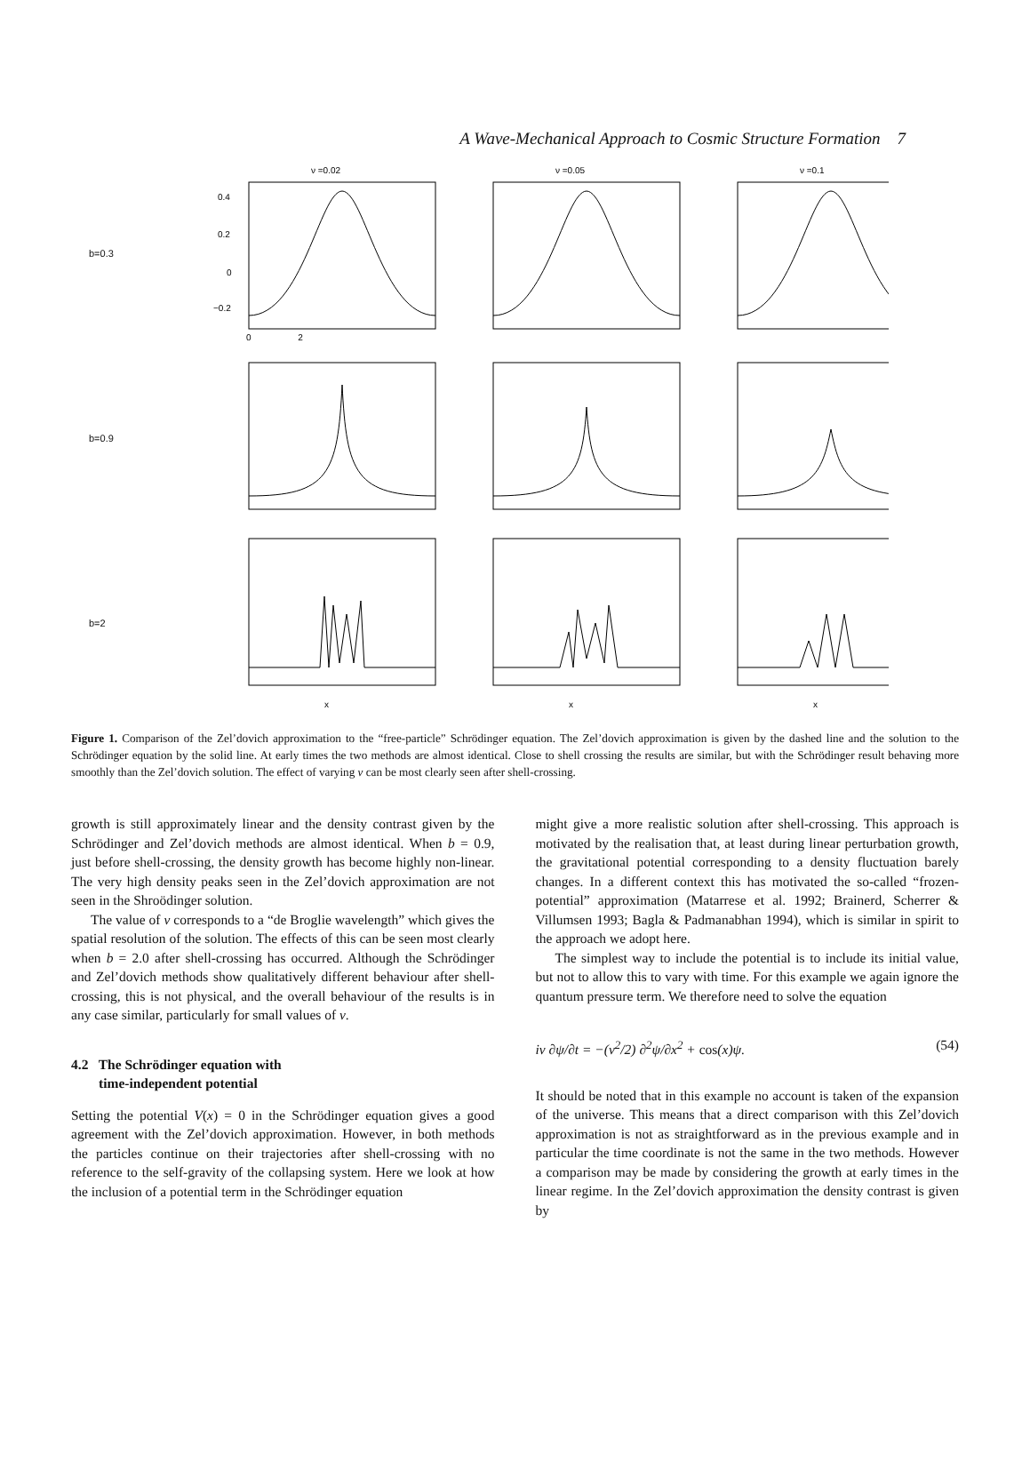A Wave-Mechanical Approach to Cosmic Structure Formation 7
b=0.3
ν =0.02
0.4
0.2
0
−0.2
0 2
ν =0.05
ν =0.1
b=0.9
b=2
x
x
x
Figure 1. Comparison of the Zel’dovich approximation to the “free-particle” Schrödinger equation. The Zel’dovich approximation is given by the dashed line and the solution to the Schrödinger equation by the solid line. At early times the two methods are almost identical. Close to shell crossing the results are similar, but with the Schrödinger result behaving more smoothly than the Zel’dovich solution. The effect of varying ν can be most clearly seen after shell-crossing.
growth is still approximately linear and the density contrast given by the Schrödinger and Zel’dovich methods are almost identical. When b = 0.9, just before shell-crossing, the density growth has become highly non-linear. The very high density peaks seen in the Zel’dovich approximation are not seen in the Shroödinger solution.
The value of ν corresponds to a “de Broglie wavelength” which gives the spatial resolution of the solution. The effects of this can be seen most clearly when b = 2.0 after shell-crossing has occurred. Although the Schrödinger and Zel’dovich methods show qualitatively different behaviour after shell-crossing, this is not physical, and the overall behaviour of the results is in any case similar, particularly for small values of ν.
4.2 The Schrödinger equation with
time-independent potential
Setting the potential V(x) = 0 in the Schrödinger equation gives a good agreement with the Zel’dovich approximation. However, in both methods the particles continue on their trajectories after shell-crossing with no reference to the self-gravity of the collapsing system. Here we look at how the inclusion of a potential term in the Schrödinger equation
might give a more realistic solution after shell-crossing. This approach is motivated by the realisation that, at least during linear perturbation growth, the gravitational potential corresponding to a density fluctuation barely changes. In a different context this has motivated the so-called “frozen-potential” approximation (Matarrese et al. 1992; Brainerd, Scherrer & Villumsen 1993; Bagla & Padmanabhan 1994), which is similar in spirit to the approach we adopt here.
The simplest way to include the potential is to include its initial value, but not to allow this to vary with time. For this example we again ignore the quantum pressure term. We therefore need to solve the equation
iν ∂ψ/∂t = −(ν<sup>2</sup>/2) ∂<sup>2</sup>ψ/∂x<sup>2</sup> + cos(x)ψ. (54)
It should be noted that in this example no account is taken of the expansion of the universe. This means that a direct comparison with this Zel’dovich approximation is not as straightforward as in the previous example and in particular the time coordinate is not the same in the two methods. However a comparison may be made by considering the growth at early times in the linear regime. In the Zel’dovich approximation the density contrast is given by